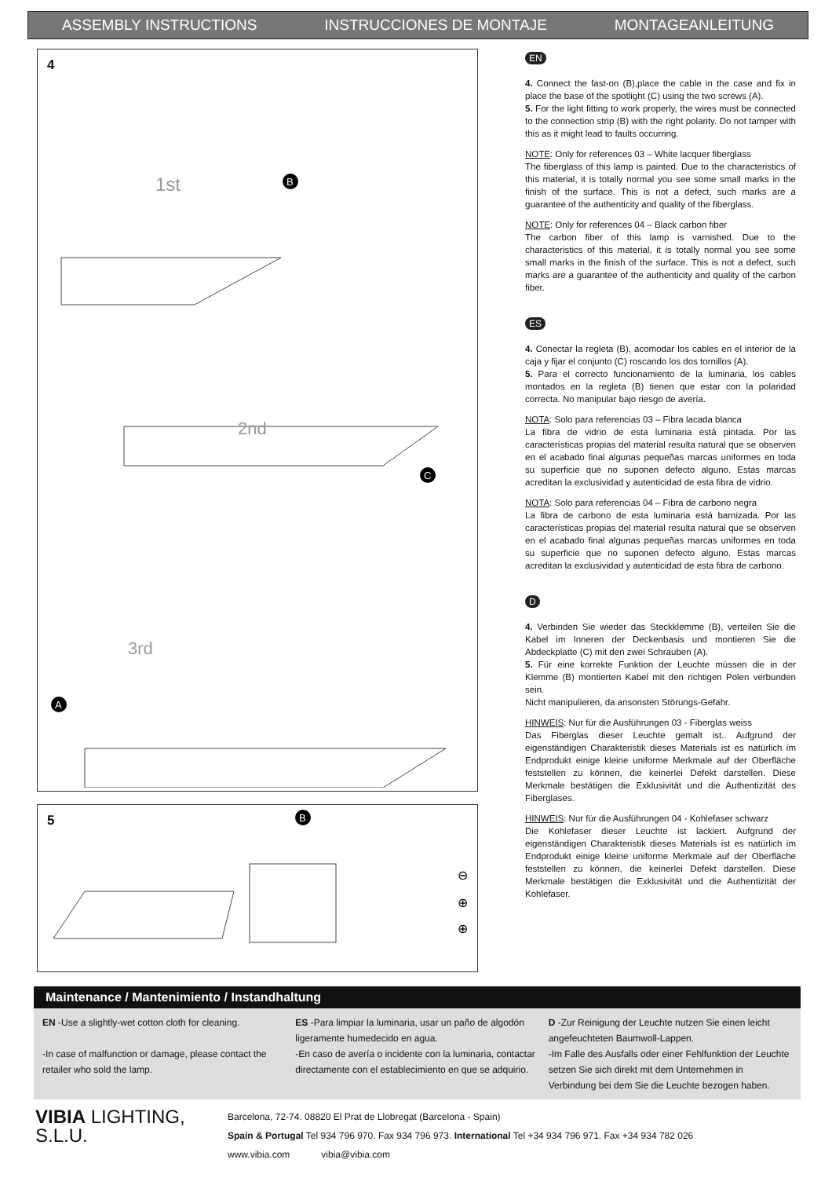ASSEMBLY INSTRUCTIONS INSTRUCCIONES DE MONTAJE MONTAGEANLEITUNG
4
1st
2nd
3rd
B
C
A
5
B
⊖
⊕
⊕
EN
4. Connect the fast-on (B),place the cable in the case and fix in place the base of the spotlight (C) using the two screws (A).
5. For the light fitting to work properly, the wires must be connected to the connection strip (B) with the right polarity. Do not tamper with this as it might lead to faults occurring.
NOTE: Only for references 03 – White lacquer fiberglass
The fiberglass of this lamp is painted. Due to the characteristics of this material, it is totally normal you see some small marks in the finish of the surface. This is not a defect, such marks are a guarantee of the authenticity and quality of the fiberglass.
NOTE: Only for references 04 – Black carbon fiber
The carbon fiber of this lamp is varnished. Due to the characteristics of this material, it is totally normal you see some small marks in the finish of the surface. This is not a defect, such marks are a guarantee of the authenticity and quality of the carbon fiber.
ES
4. Conectar la regleta (B), acomodar los cables en el interior de la caja y fijar el conjunto (C) roscando los dos tornillos (A).
5. Para el correcto funcionamiento de la luminaria, los cables montados en la regleta (B) tienen que estar con la polaridad correcta. No manipular bajo riesgo de avería.
NOTA: Solo para referencias 03 – Fibra lacada blanca
La fibra de vidrio de esta luminaria está pintada. Por las características propias del material resulta natural que se observen en el acabado final algunas pequeñas marcas uniformes en toda su superficie que no suponen defecto alguno. Estas marcas acreditan la exclusividad y autenticidad de esta fibra de vidrio.
NOTA: Solo para referencias 04 – Fibra de carbono negra
La fibra de carbono de esta luminaria está barnizada. Por las características propias del material resulta natural que se observen en el acabado final algunas pequeñas marcas uniformes en toda su superficie que no suponen defecto alguno. Estas marcas acreditan la exclusividad y autenticidad de esta fibra de carbono.
D
4. Verbinden Sie wieder das Steckklemme (B), verteilen Sie die Kabel im Inneren der Deckenbasis und montieren Sie die Abdeckplatte (C) mit den zwei Schrauben (A).
5. Für eine korrekte Funktion der Leuchte müssen die in der Klemme (B) montierten Kabel mit den richtigen Polen verbunden sein.
Nicht manipulieren, da ansonsten Störungs-Gefahr.
HINWEIS: Nur für die Ausführungen 03 - Fiberglas weiss
Das Fiberglas dieser Leuchte gemalt ist.. Aufgrund der eigenständigen Charakteristik dieses Materials ist es natürlich im Endprodukt einige kleine uniforme Merkmale auf der Oberfläche feststellen zu können, die keinerlei Defekt darstellen. Diese Merkmale bestätigen die Exklusivität und die Authentizität des Fiberglases.
HINWEIS: Nur für die Ausführungen 04 - Kohlefaser schwarz
Die Kohlefaser dieser Leuchte ist lackiert. Aufgrund der eigenständigen Charakteristik dieses Materials ist es natürlich im Endprodukt einige kleine uniforme Merkmale auf der Oberfläche feststellen zu können, die keinerlei Defekt darstellen. Diese Merkmale bestätigen die Exklusivität und die Authentizität der Kohlefaser.
Maintenance / Mantenimiento / Instandhaltung
EN -Use a slightly-wet cotton cloth for cleaning.
-In case of malfunction or damage, please contact the retailer who sold the lamp.
ES -Para limpiar la luminaria, usar un paño de algodón ligeramente humedecido en agua.
-En caso de avería o incidente con la luminaria, contactar directamente con el establecimiento en que se adquirio.
D -Zur Reinigung der Leuchte nutzen Sie einen leicht angefeuchteten Baumwoll-Lappen.
-Im Falle des Ausfalls oder einer Fehlfunktion der Leuchte setzen Sie sich direkt mit dem Unternehmen in Verbindung bei dem Sie die Leuchte bezogen haben.
VIBIA LIGHTING, S.L.U.
Barcelona, 72-74. 08820 El Prat de Llobregat (Barcelona - Spain)
Spain & Portugal Tel 934 796 970. Fax 934 796 973. International Tel +34 934 796 971. Fax +34 934 782 026
www.vibia.com vibia@vibia.com